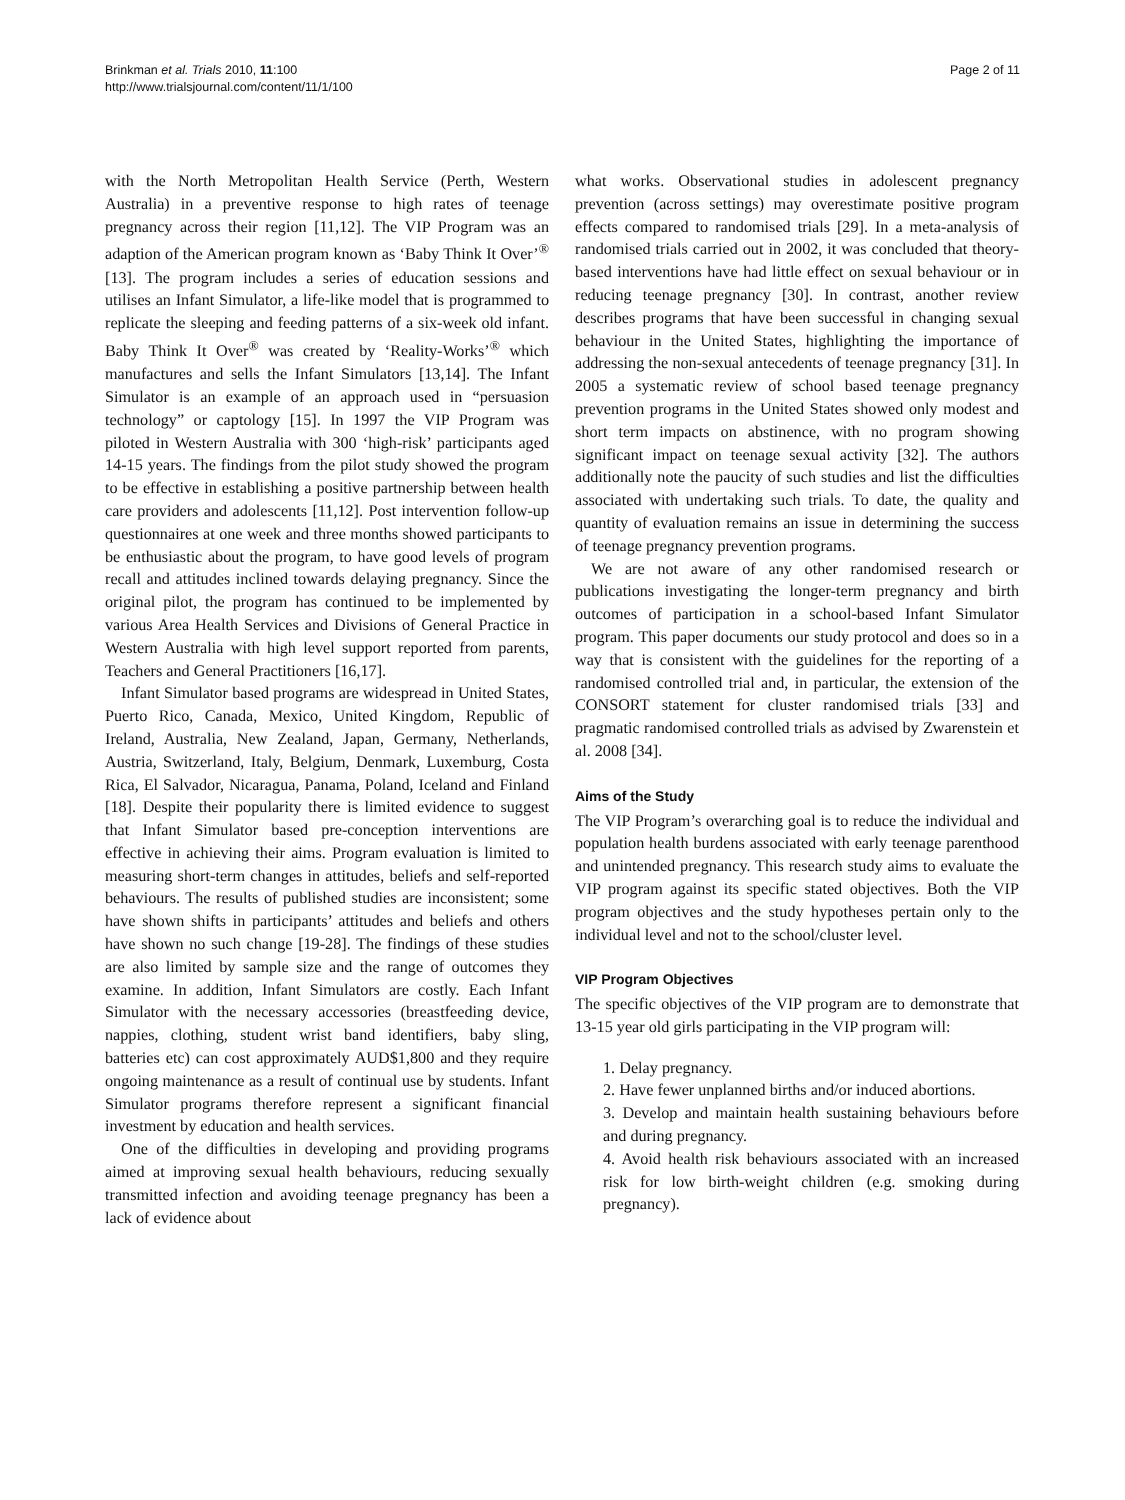Brinkman et al. Trials 2010, 11:100
http://www.trialsjournal.com/content/11/1/100
Page 2 of 11
with the North Metropolitan Health Service (Perth, Western Australia) in a preventive response to high rates of teenage pregnancy across their region [11,12]. The VIP Program was an adaption of the American program known as ‘Baby Think It Over’<sup>®</sup> [13]. The program includes a series of education sessions and utilises an Infant Simulator, a life-like model that is programmed to replicate the sleeping and feeding patterns of a six-week old infant. Baby Think It Over<sup>®</sup> was created by ‘Reality-Works’<sup>®</sup> which manufactures and sells the Infant Simulators [13,14]. The Infant Simulator is an example of an approach used in “persuasion technology” or captology [15]. In 1997 the VIP Program was piloted in Western Australia with 300 ‘high-risk’ participants aged 14-15 years. The findings from the pilot study showed the program to be effective in establishing a positive partnership between health care providers and adolescents [11,12]. Post intervention follow-up questionnaires at one week and three months showed participants to be enthusiastic about the program, to have good levels of program recall and attitudes inclined towards delaying pregnancy. Since the original pilot, the program has continued to be implemented by various Area Health Services and Divisions of General Practice in Western Australia with high level support reported from parents, Teachers and General Practitioners [16,17].
Infant Simulator based programs are widespread in United States, Puerto Rico, Canada, Mexico, United Kingdom, Republic of Ireland, Australia, New Zealand, Japan, Germany, Netherlands, Austria, Switzerland, Italy, Belgium, Denmark, Luxemburg, Costa Rica, El Salvador, Nicaragua, Panama, Poland, Iceland and Finland [18]. Despite their popularity there is limited evidence to suggest that Infant Simulator based pre-conception interventions are effective in achieving their aims. Program evaluation is limited to measuring short-term changes in attitudes, beliefs and self-reported behaviours. The results of published studies are inconsistent; some have shown shifts in participants’ attitudes and beliefs and others have shown no such change [19-28]. The findings of these studies are also limited by sample size and the range of outcomes they examine. In addition, Infant Simulators are costly. Each Infant Simulator with the necessary accessories (breastfeeding device, nappies, clothing, student wrist band identifiers, baby sling, batteries etc) can cost approximately AUD$1,800 and they require ongoing maintenance as a result of continual use by students. Infant Simulator programs therefore represent a significant financial investment by education and health services.
One of the difficulties in developing and providing programs aimed at improving sexual health behaviours, reducing sexually transmitted infection and avoiding teenage pregnancy has been a lack of evidence about
what works. Observational studies in adolescent pregnancy prevention (across settings) may overestimate positive program effects compared to randomised trials [29]. In a meta-analysis of randomised trials carried out in 2002, it was concluded that theory-based interventions have had little effect on sexual behaviour or in reducing teenage pregnancy [30]. In contrast, another review describes programs that have been successful in changing sexual behaviour in the United States, highlighting the importance of addressing the non-sexual antecedents of teenage pregnancy [31]. In 2005 a systematic review of school based teenage pregnancy prevention programs in the United States showed only modest and short term impacts on abstinence, with no program showing significant impact on teenage sexual activity [32]. The authors additionally note the paucity of such studies and list the difficulties associated with undertaking such trials. To date, the quality and quantity of evaluation remains an issue in determining the success of teenage pregnancy prevention programs.
We are not aware of any other randomised research or publications investigating the longer-term pregnancy and birth outcomes of participation in a school-based Infant Simulator program. This paper documents our study protocol and does so in a way that is consistent with the guidelines for the reporting of a randomised controlled trial and, in particular, the extension of the CONSORT statement for cluster randomised trials [33] and pragmatic randomised controlled trials as advised by Zwarenstein et al. 2008 [34].
Aims of the Study
The VIP Program’s overarching goal is to reduce the individual and population health burdens associated with early teenage parenthood and unintended pregnancy. This research study aims to evaluate the VIP program against its specific stated objectives. Both the VIP program objectives and the study hypotheses pertain only to the individual level and not to the school/cluster level.
VIP Program Objectives
The specific objectives of the VIP program are to demonstrate that 13-15 year old girls participating in the VIP program will:
1. Delay pregnancy.
2. Have fewer unplanned births and/or induced abortions.
3. Develop and maintain health sustaining behaviours before and during pregnancy.
4. Avoid health risk behaviours associated with an increased risk for low birth-weight children (e.g. smoking during pregnancy).